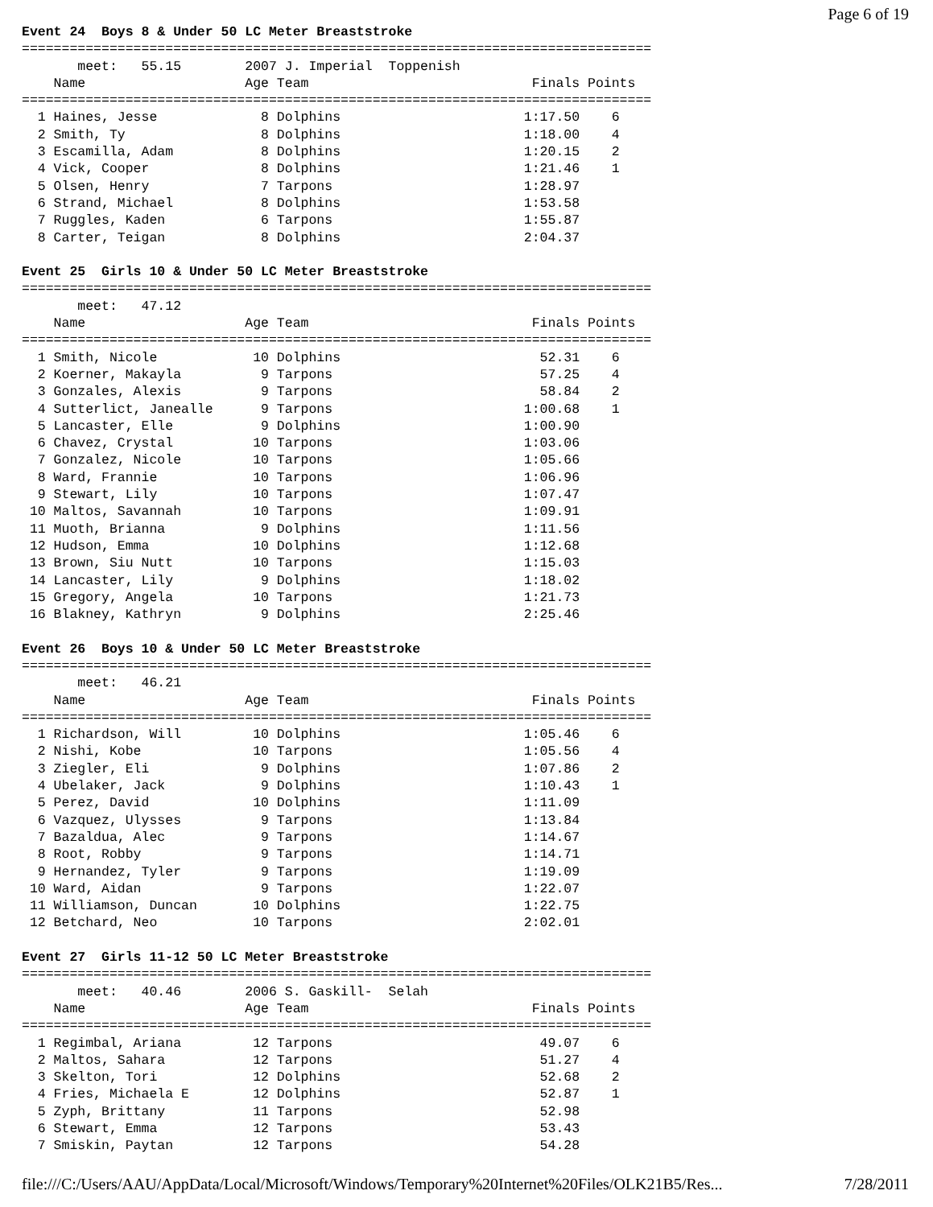Page 6 of 19
Event 24  Boys 8 & Under 50 LC Meter Breaststroke
===============================================================================
       meet:   55.15        2007 J. Imperial  Toppenish
    Name                    Age Team                            Finals Points
===============================================================================
  1 Haines, Jesse             8 Dolphins                       1:17.50    6
  2 Smith, Ty                 8 Dolphins                       1:18.00    4
  3 Escamilla, Adam           8 Dolphins                       1:20.15    2
  4 Vick, Cooper              8 Dolphins                       1:21.46    1
  5 Olsen, Henry              7 Tarpons                        1:28.97
  6 Strand, Michael           8 Dolphins                       1:53.58
  7 Ruggles, Kaden            6 Tarpons                        1:55.87
  8 Carter, Teigan            8 Dolphins                       2:04.37

Event 25  Girls 10 & Under 50 LC Meter Breaststroke
===============================================================================
       meet:   47.12
    Name                    Age Team                            Finals Points
===============================================================================
  1 Smith, Nicole            10 Dolphins                         52.31    6
  2 Koerner, Makayla          9 Tarpons                          57.25    4
  3 Gonzales, Alexis          9 Tarpons                          58.84    2
  4 Sutterlict, Janealle      9 Tarpons                        1:00.68    1
  5 Lancaster, Elle           9 Dolphins                       1:00.90
  6 Chavez, Crystal          10 Tarpons                        1:03.06
  7 Gonzalez, Nicole         10 Tarpons                        1:05.66
  8 Ward, Frannie            10 Tarpons                        1:06.96
  9 Stewart, Lily            10 Tarpons                        1:07.47
 10 Maltos, Savannah         10 Tarpons                        1:09.91
 11 Muoth, Brianna            9 Dolphins                       1:11.56
 12 Hudson, Emma             10 Dolphins                       1:12.68
 13 Brown, Siu Nutt          10 Tarpons                        1:15.03
 14 Lancaster, Lily           9 Dolphins                       1:18.02
 15 Gregory, Angela          10 Tarpons                        1:21.73
 16 Blakney, Kathryn          9 Dolphins                       2:25.46

Event 26  Boys 10 & Under 50 LC Meter Breaststroke
===============================================================================
       meet:   46.21
    Name                    Age Team                            Finals Points
===============================================================================
  1 Richardson, Will         10 Dolphins                       1:05.46    6
  2 Nishi, Kobe              10 Tarpons                        1:05.56    4
  3 Ziegler, Eli              9 Dolphins                       1:07.86    2
  4 Ubelaker, Jack            9 Dolphins                       1:10.43    1
  5 Perez, David             10 Dolphins                       1:11.09
  6 Vazquez, Ulysses          9 Tarpons                        1:13.84
  7 Bazaldua, Alec            9 Tarpons                        1:14.67
  8 Root, Robby               9 Tarpons                        1:14.71
  9 Hernandez, Tyler          9 Tarpons                        1:19.09
 10 Ward, Aidan               9 Tarpons                        1:22.07
 11 Williamson, Duncan       10 Dolphins                       1:22.75
 12 Betchard, Neo            10 Tarpons                        2:02.01

Event 27  Girls 11-12 50 LC Meter Breaststroke
===============================================================================
       meet:   40.46        2006 S. Gaskill-  Selah
    Name                    Age Team                            Finals Points
===============================================================================
  1 Regimbal, Ariana         12 Tarpons                          49.07    6
  2 Maltos, Sahara           12 Tarpons                          51.27    4
  3 Skelton, Tori            12 Dolphins                         52.68    2
  4 Fries, Michaela E        12 Dolphins                         52.87    1
  5 Zyph, Brittany           11 Tarpons                          52.98
  6 Stewart, Emma            12 Tarpons                          53.43
  7 Smiskin, Paytan          12 Tarpons                          54.28
file:///C:/Users/AAU/AppData/Local/Microsoft/Windows/Temporary%20Internet%20Files/OLK21B5/Res... 7/28/2011